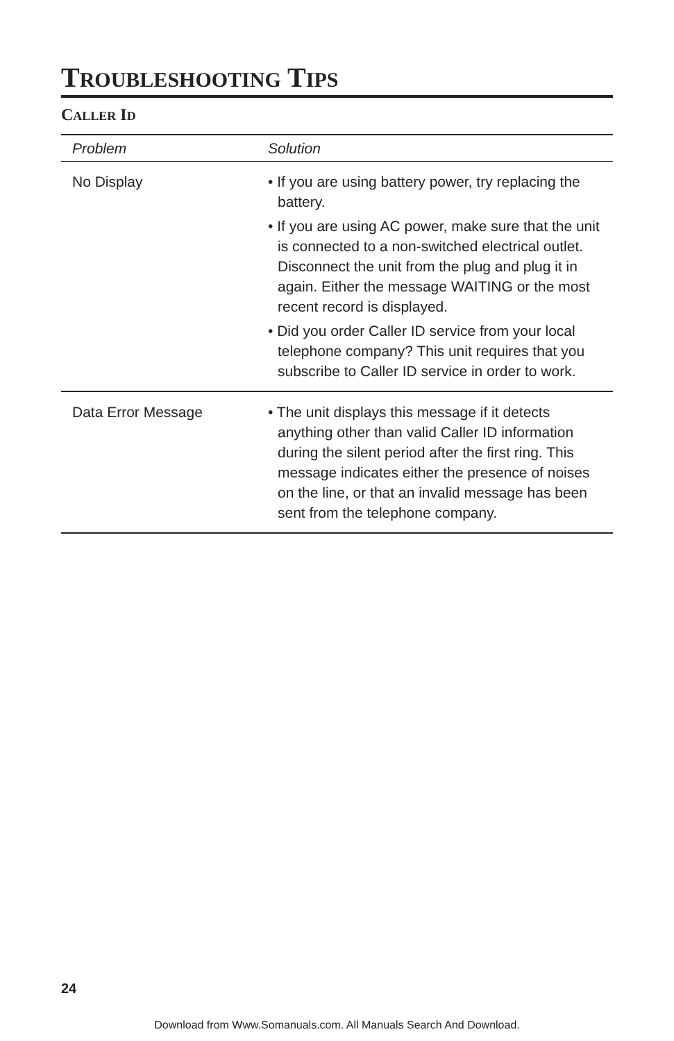TROUBLESHOOTING TIPS
CALLER ID
| Problem | Solution |
| --- | --- |
| No Display | • If you are using battery power, try replacing the battery. • If you are using AC power, make sure that the unit is connected to a non-switched electrical outlet. Disconnect the unit from the plug and plug it in again. Either the message WAITING or the most recent record is displayed. • Did you order Caller ID service from your local telephone company? This unit requires that you subscribe to Caller ID service in order to work. |
| Data Error Message | • The unit displays this message if it detects anything other than valid Caller ID information during the silent period after the first ring. This message indicates either the presence of noises on the line, or that an invalid message has been sent from the telephone company. |
24
Download from Www.Somanuals.com. All Manuals Search And Download.